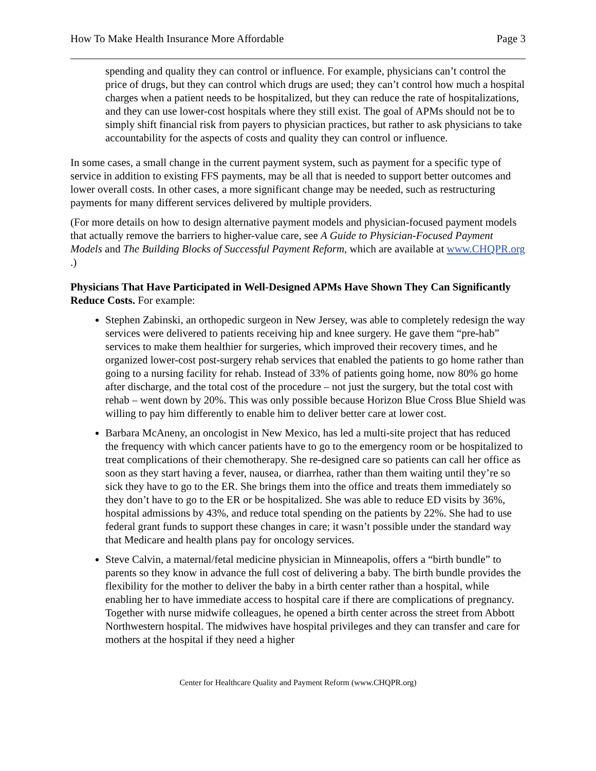How To Make Health Insurance More Affordable Page 3
spending and quality they can control or influence. For example, physicians can’t control the price of drugs, but they can control which drugs are used; they can’t control how much a hospital charges when a patient needs to be hospitalized, but they can reduce the rate of hospitalizations, and they can use lower-cost hospitals where they still exist. The goal of APMs should not be to simply shift financial risk from payers to physician practices, but rather to ask physicians to take accountability for the aspects of costs and quality they can control or influence.
In some cases, a small change in the current payment system, such as payment for a specific type of service in addition to existing FFS payments, may be all that is needed to support better outcomes and lower overall costs. In other cases, a more significant change may be needed, such as restructuring payments for many different services delivered by multiple providers.
(For more details on how to design alternative payment models and physician-focused payment models that actually remove the barriers to higher-value care, see A Guide to Physician-Focused Payment Models and The Building Blocks of Successful Payment Reform, which are available at www.CHQPR.org .)
Physicians That Have Participated in Well-Designed APMs Have Shown They Can Significantly Reduce Costs. For example:
Stephen Zabinski, an orthopedic surgeon in New Jersey, was able to completely redesign the way services were delivered to patients receiving hip and knee surgery. He gave them “pre-hab” services to make them healthier for surgeries, which improved their recovery times, and he organized lower-cost post-surgery rehab services that enabled the patients to go home rather than going to a nursing facility for rehab. Instead of 33% of patients going home, now 80% go home after discharge, and the total cost of the procedure – not just the surgery, but the total cost with rehab – went down by 20%. This was only possible because Horizon Blue Cross Blue Shield was willing to pay him differently to enable him to deliver better care at lower cost.
Barbara McAneny, an oncologist in New Mexico, has led a multi-site project that has reduced the frequency with which cancer patients have to go to the emergency room or be hospitalized to treat complications of their chemotherapy. She re-designed care so patients can call her office as soon as they start having a fever, nausea, or diarrhea, rather than them waiting until they’re so sick they have to go to the ER. She brings them into the office and treats them immediately so they don’t have to go to the ER or be hospitalized. She was able to reduce ED visits by 36%, hospital admissions by 43%, and reduce total spending on the patients by 22%. She had to use federal grant funds to support these changes in care; it wasn’t possible under the standard way that Medicare and health plans pay for oncology services.
Steve Calvin, a maternal/fetal medicine physician in Minneapolis, offers a “birth bundle” to parents so they know in advance the full cost of delivering a baby. The birth bundle provides the flexibility for the mother to deliver the baby in a birth center rather than a hospital, while enabling her to have immediate access to hospital care if there are complications of pregnancy. Together with nurse midwife colleagues, he opened a birth center across the street from Abbott Northwestern hospital. The midwives have hospital privileges and they can transfer and care for mothers at the hospital if they need a higher
Center for Healthcare Quality and Payment Reform (www.CHQPR.org)